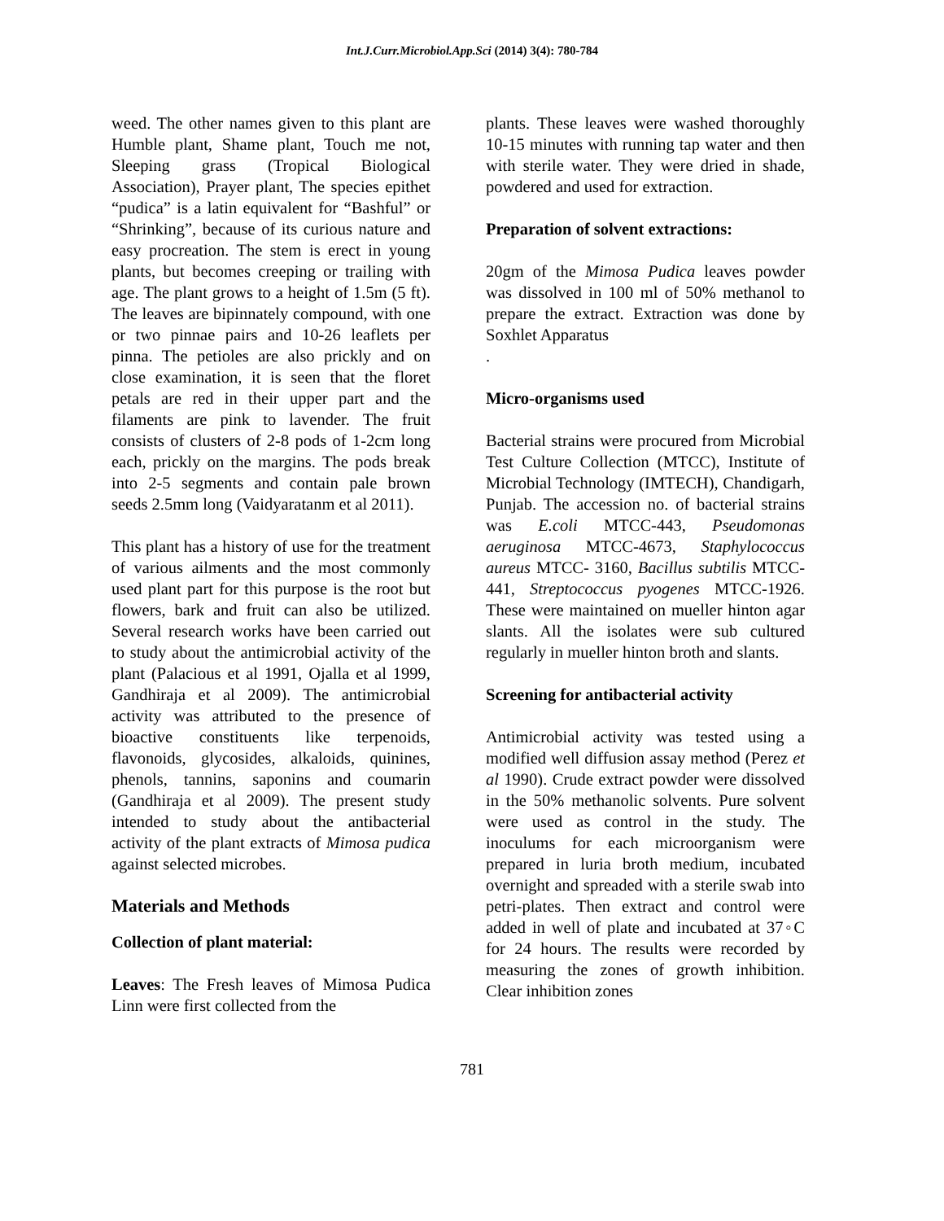Int.J.Curr.Microbiol.App.Sci (2014) 3(4): 780-784
weed. The other names given to this plant are Humble plant, Shame plant, Touch me not, Sleeping grass (Tropical Biological Association), Prayer plant, The species epithet “pudica” is a latin equivalent for “Bashful” or “Shrinking”, because of its curious nature and easy procreation. The stem is erect in young plants, but becomes creeping or trailing with age. The plant grows to a height of 1.5m (5 ft). The leaves are bipinnately compound, with one or two pinnae pairs and 10-26 leaflets per pinna. The petioles are also prickly and on close examination, it is seen that the floret petals are red in their upper part and the filaments are pink to lavender. The fruit consists of clusters of 2-8 pods of 1-2cm long each, prickly on the margins. The pods break into 2-5 segments and contain pale brown seeds 2.5mm long (Vaidyaratanm et al 2011).
This plant has a history of use for the treatment of various ailments and the most commonly used plant part for this purpose is the root but flowers, bark and fruit can also be utilized. Several research works have been carried out to study about the antimicrobial activity of the plant (Palacious et al 1991, Ojalla et al 1999, Gandhiraja et al 2009). The antimicrobial activity was attributed to the presence of bioactive constituents like terpenoids, flavonoids, glycosides, alkaloids, quinines, phenols, tannins, saponins and coumarin (Gandhiraja et al 2009). The present study intended to study about the antibacterial activity of the plant extracts of Mimosa pudica against selected microbes.
Materials and Methods
Collection of plant material:
Leaves: The Fresh leaves of Mimosa Pudica Linn were first collected from the
plants. These leaves were washed thoroughly 10-15 minutes with running tap water and then with sterile water. They were dried in shade, powdered and used for extraction.
Preparation of solvent extractions:
20gm of the Mimosa Pudica leaves powder was dissolved in 100 ml of 50% methanol to prepare the extract. Extraction was done by Soxhlet Apparatus
.
Micro-organisms used
Bacterial strains were procured from Microbial Test Culture Collection (MTCC), Institute of Microbial Technology (IMTECH), Chandigarh, Punjab. The accession no. of bacterial strains was E.coli MTCC-443, Pseudomonas aeruginosa MTCC-4673, Staphylococcus aureus MTCC- 3160, Bacillus subtilis MTCC-441, Streptococcus pyogenes MTCC-1926. These were maintained on mueller hinton agar slants. All the isolates were sub cultured regularly in mueller hinton broth and slants.
Screening for antibacterial activity
Antimicrobial activity was tested using a modified well diffusion assay method (Perez et al 1990). Crude extract powder were dissolved in the 50% methanolic solvents. Pure solvent were used as control in the study. The inoculums for each microorganism were prepared in luria broth medium, incubated overnight and spreaded with a sterile swab into petri-plates. Then extract and control were added in well of plate and incubated at 37◦C for 24 hours. The results were recorded by measuring the zones of growth inhibition. Clear inhibition zones
781